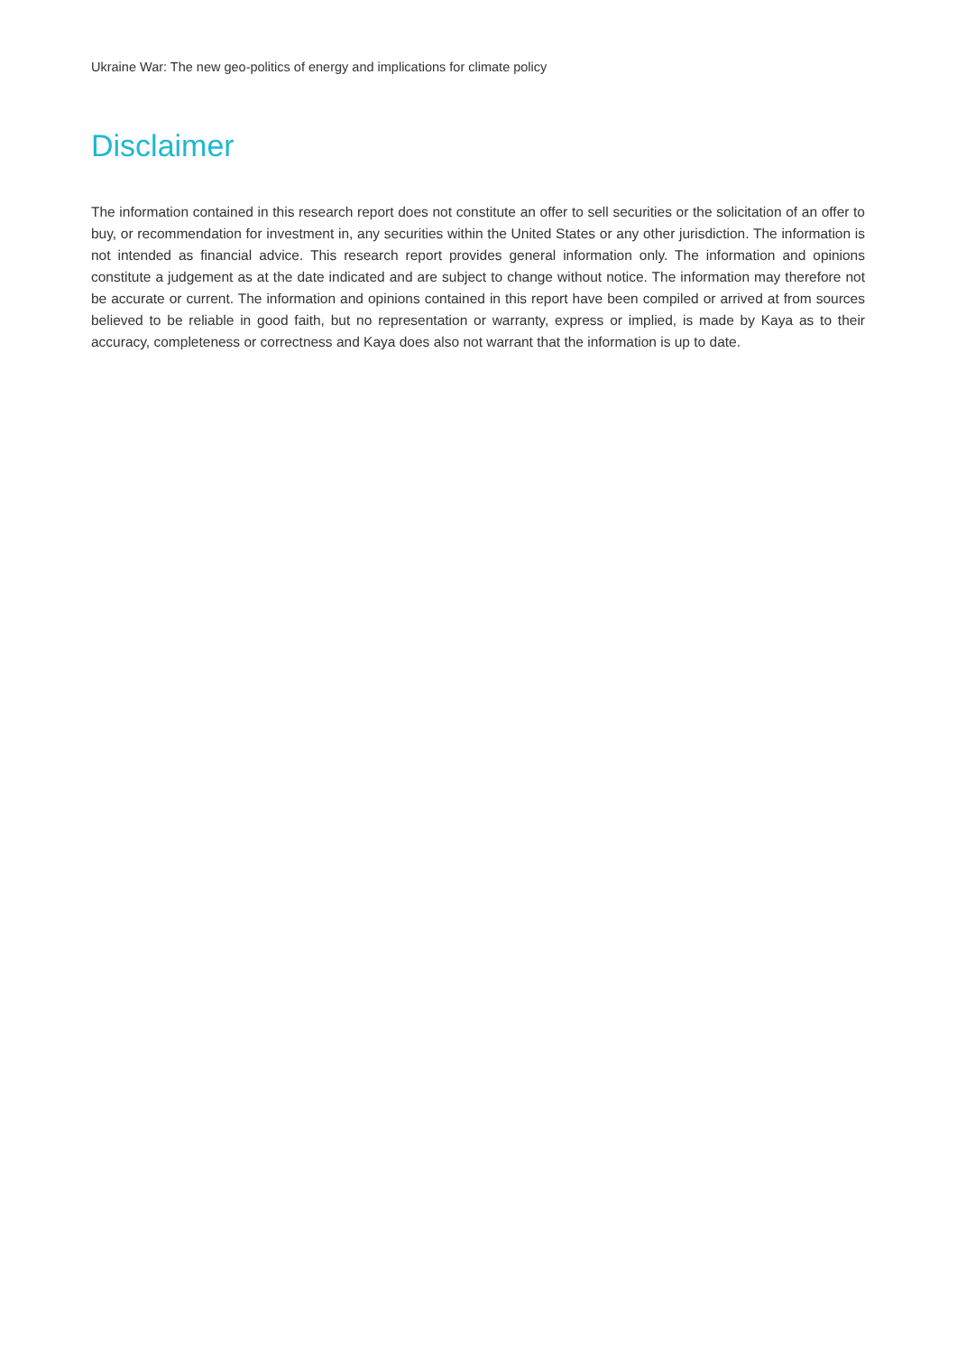Ukraine War: The new geo-politics of energy and implications for climate policy
Disclaimer
The information contained in this research report does not constitute an offer to sell securities or the solicitation of an offer to buy, or recommendation for investment in, any securities within the United States or any other jurisdiction. The information is not intended as financial advice. This research report provides general information only. The information and opinions constitute a judgement as at the date indicated and are subject to change without notice. The information may therefore not be accurate or current. The information and opinions contained in this report have been compiled or arrived at from sources believed to be reliable in good faith, but no representation or warranty, express or implied, is made by Kaya as to their accuracy, completeness or correctness and Kaya does also not warrant that the information is up to date.